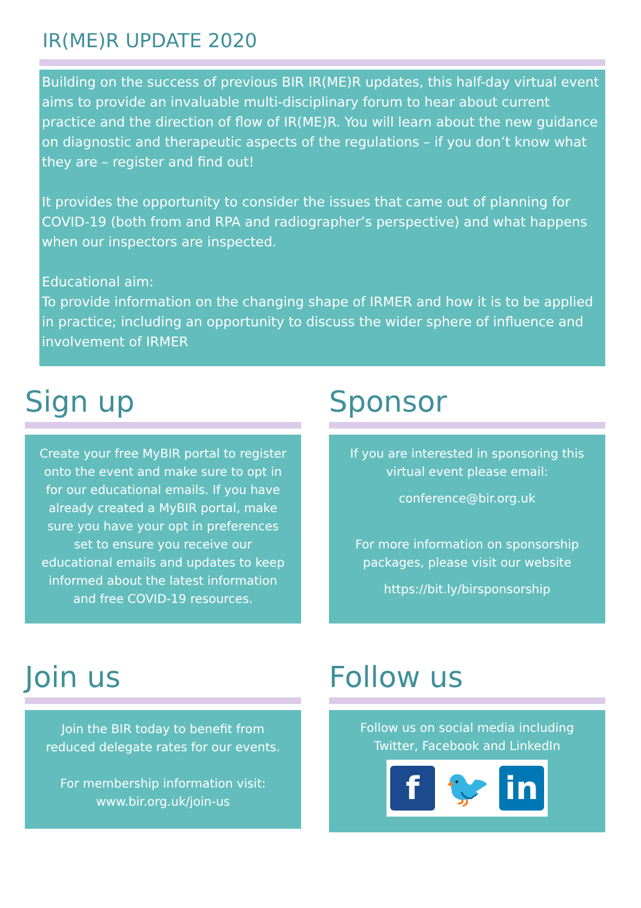IR(ME)R UPDATE 2020
Building on the success of previous BIR IR(ME)R updates, this half-day virtual event aims to provide an invaluable multi-disciplinary forum to hear about current practice and the direction of flow of IR(ME)R. You will learn about the new guidance on diagnostic and therapeutic aspects of the regulations – if you don’t know what they are – register and find out!
It provides the opportunity to consider the issues that came out of planning for COVID-19 (both from and RPA and radiographer’s perspective) and what happens when our inspectors are inspected.
Educational aim:
To provide information on the changing shape of IRMER and how it is to be applied in practice; including an opportunity to discuss the wider sphere of influence and involvement of IRMER
Sign up
Create your free MyBIR portal to register onto the event and make sure to opt in for our educational emails. If you have already created a MyBIR portal, make sure you have your opt in preferences set to ensure you receive our educational emails and updates to keep informed about the latest information and free COVID-19 resources.
Sponsor
If you are interested in sponsoring this virtual event please email:
conference@bir.org.uk
For more information on sponsorship packages, please visit our website
https://bit.ly/birsponsorship
Join us
Join the BIR today to benefit from reduced delegate rates for our events.
For membership information visit: www.bir.org.uk/join-us
Follow us
Follow us on social media including Twitter, Facebook and LinkedIn
f
🐦
in